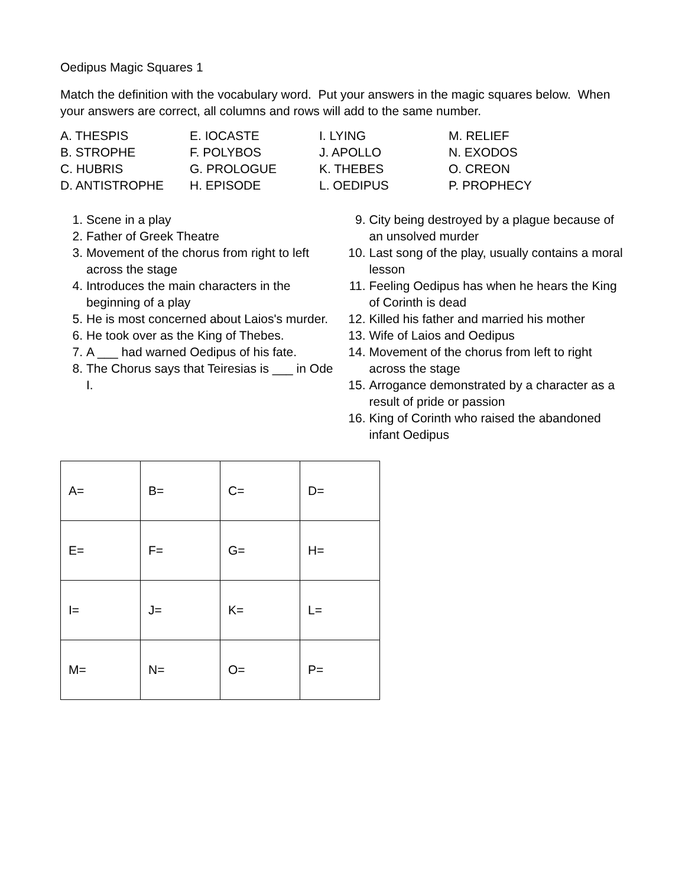Oedipus Magic Squares 1
Match the definition with the vocabulary word. Put your answers in the magic squares below. When your answers are correct, all columns and rows will add to the same number.
A. THESPIS
B. STROPHE
C. HUBRIS
D. ANTISTROPHE
E. IOCASTE
F. POLYBOS
G. PROLOGUE
H. EPISODE
I. LYING
J. APOLLO
K. THEBES
L. OEDIPUS
M. RELIEF
N. EXODOS
O. CREON
P. PROPHECY
1. Scene in a play
2. Father of Greek Theatre
3. Movement of the chorus from right to left across the stage
4. Introduces the main characters in the beginning of a play
5. He is most concerned about Laios's murder.
6. He took over as the King of Thebes.
7. A ___ had warned Oedipus of his fate.
8. The Chorus says that Teiresias is ___ in Ode I.
9. City being destroyed by a plague because of an unsolved murder
10. Last song of the play, usually contains a moral lesson
11. Feeling Oedipus has when he hears the King of Corinth is dead
12. Killed his father and married his mother
13. Wife of Laios and Oedipus
14. Movement of the chorus from left to right across the stage
15. Arrogance demonstrated by a character as a result of pride or passion
16. King of Corinth who raised the abandoned infant Oedipus
| A= | B= | C= | D= |
| E= | F= | G= | H= |
| I= | J= | K= | L= |
| M= | N= | O= | P= |